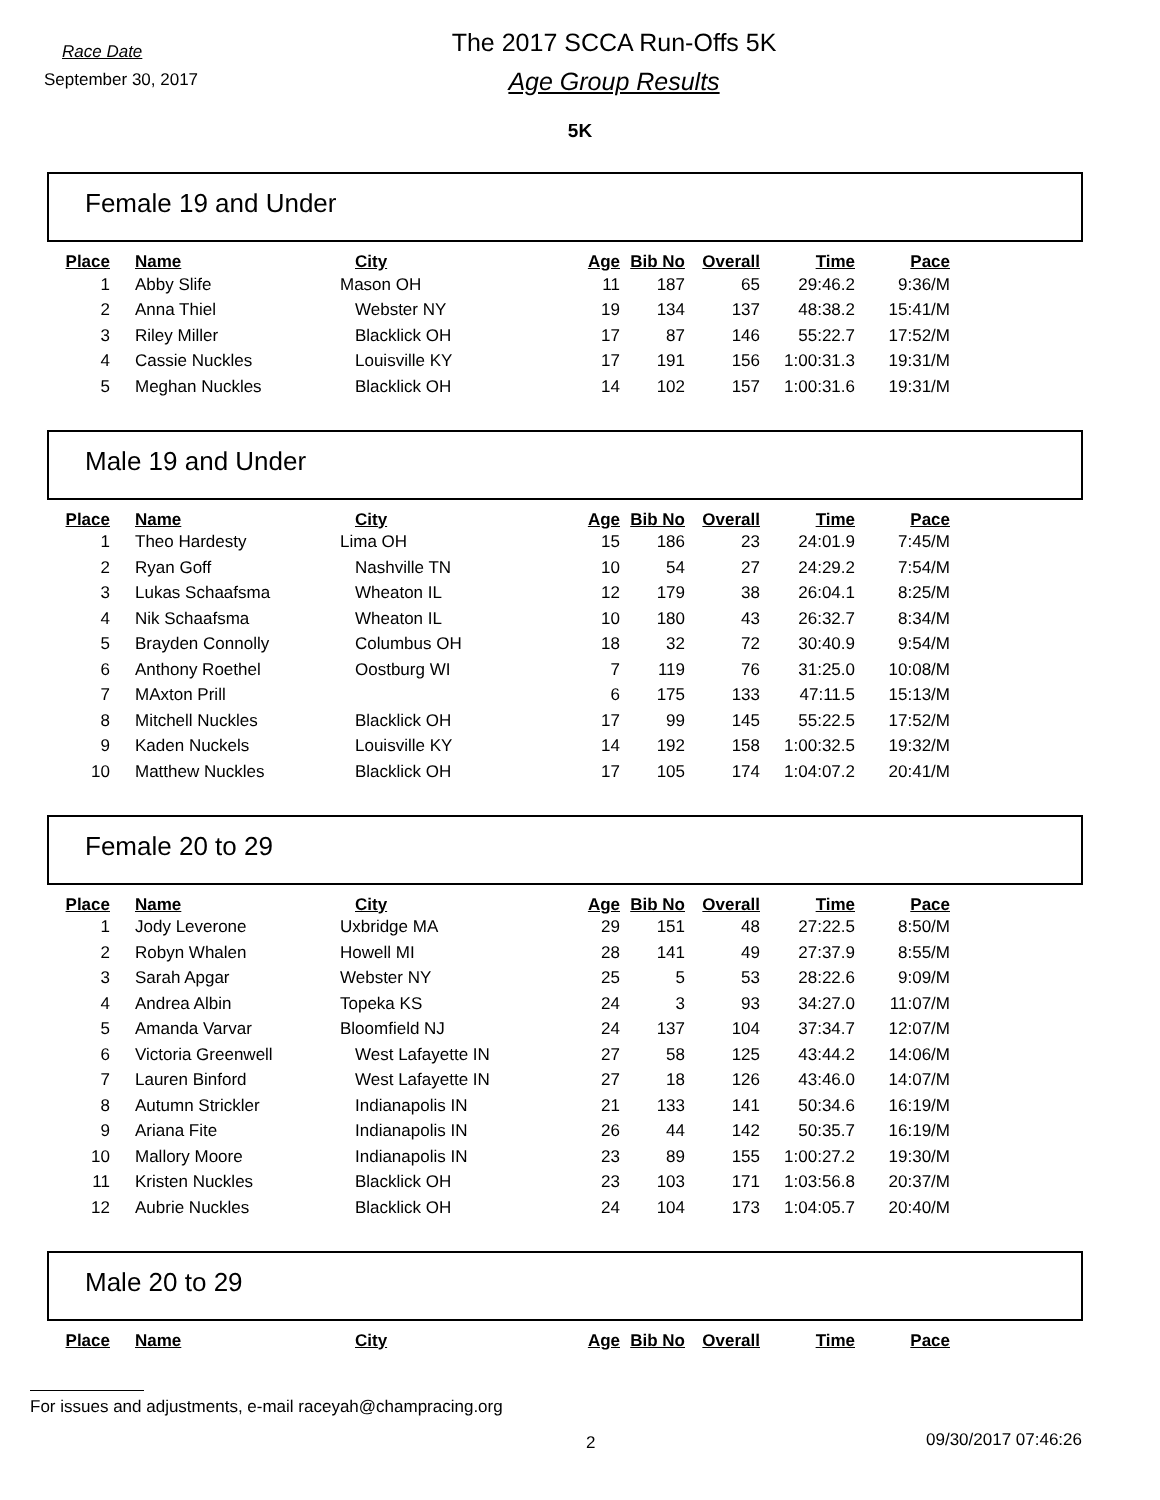Race Date
September 30, 2017
The 2017 SCCA Run-Offs 5K
Age Group Results
5K
Female 19 and Under
| Place | Name | City | Age | Bib No | Overall | Time | Pace |
| --- | --- | --- | --- | --- | --- | --- | --- |
| 1 | Abby Slife | Mason OH | 11 | 187 | 65 | 29:46.2 | 9:36/M |
| 2 | Anna Thiel | Webster NY | 19 | 134 | 137 | 48:38.2 | 15:41/M |
| 3 | Riley Miller | Blacklick OH | 17 | 87 | 146 | 55:22.7 | 17:52/M |
| 4 | Cassie Nuckles | Louisville KY | 17 | 191 | 156 | 1:00:31.3 | 19:31/M |
| 5 | Meghan Nuckles | Blacklick OH | 14 | 102 | 157 | 1:00:31.6 | 19:31/M |
Male 19 and Under
| Place | Name | City | Age | Bib No | Overall | Time | Pace |
| --- | --- | --- | --- | --- | --- | --- | --- |
| 1 | Theo Hardesty | Lima OH | 15 | 186 | 23 | 24:01.9 | 7:45/M |
| 2 | Ryan Goff | Nashville TN | 10 | 54 | 27 | 24:29.2 | 7:54/M |
| 3 | Lukas Schaafsma | Wheaton IL | 12 | 179 | 38 | 26:04.1 | 8:25/M |
| 4 | Nik Schaafsma | Wheaton IL | 10 | 180 | 43 | 26:32.7 | 8:34/M |
| 5 | Brayden Connolly | Columbus OH | 18 | 32 | 72 | 30:40.9 | 9:54/M |
| 6 | Anthony Roethel | Oostburg WI | 7 | 119 | 76 | 31:25.0 | 10:08/M |
| 7 | MAxton Prill | | 6 | 175 | 133 | 47:11.5 | 15:13/M |
| 8 | Mitchell Nuckles | Blacklick OH | 17 | 99 | 145 | 55:22.5 | 17:52/M |
| 9 | Kaden Nuckels | Louisville KY | 14 | 192 | 158 | 1:00:32.5 | 19:32/M |
| 10 | Matthew Nuckles | Blacklick OH | 17 | 105 | 174 | 1:04:07.2 | 20:41/M |
Female 20 to 29
| Place | Name | City | Age | Bib No | Overall | Time | Pace |
| --- | --- | --- | --- | --- | --- | --- | --- |
| 1 | Jody Leverone | Uxbridge MA | 29 | 151 | 48 | 27:22.5 | 8:50/M |
| 2 | Robyn Whalen | Howell MI | 28 | 141 | 49 | 27:37.9 | 8:55/M |
| 3 | Sarah Apgar | Webster NY | 25 | 5 | 53 | 28:22.6 | 9:09/M |
| 4 | Andrea Albin | Topeka KS | 24 | 3 | 93 | 34:27.0 | 11:07/M |
| 5 | Amanda Varvar | Bloomfield NJ | 24 | 137 | 104 | 37:34.7 | 12:07/M |
| 6 | Victoria Greenwell | West Lafayette IN | 27 | 58 | 125 | 43:44.2 | 14:06/M |
| 7 | Lauren Binford | West Lafayette IN | 27 | 18 | 126 | 43:46.0 | 14:07/M |
| 8 | Autumn Strickler | Indianapolis IN | 21 | 133 | 141 | 50:34.6 | 16:19/M |
| 9 | Ariana Fite | Indianapolis IN | 26 | 44 | 142 | 50:35.7 | 16:19/M |
| 10 | Mallory Moore | Indianapolis IN | 23 | 89 | 155 | 1:00:27.2 | 19:30/M |
| 11 | Kristen Nuckles | Blacklick OH | 23 | 103 | 171 | 1:03:56.8 | 20:37/M |
| 12 | Aubrie Nuckles | Blacklick OH | 24 | 104 | 173 | 1:04:05.7 | 20:40/M |
Male 20 to 29
| Place | Name | City | Age | Bib No | Overall | Time | Pace |
| --- | --- | --- | --- | --- | --- | --- | --- |
For issues and adjustments, e-mail raceyah@champracing.org
2 09/30/2017 07:46:26